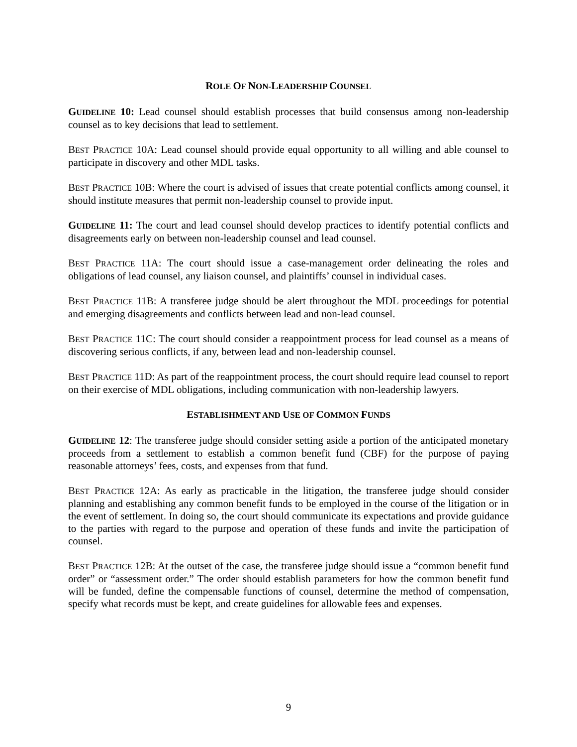ROLE OF NON-LEADERSHIP COUNSEL
GUIDELINE 10: Lead counsel should establish processes that build consensus among non-leadership counsel as to key decisions that lead to settlement.
BEST PRACTICE 10A: Lead counsel should provide equal opportunity to all willing and able counsel to participate in discovery and other MDL tasks.
BEST PRACTICE 10B: Where the court is advised of issues that create potential conflicts among counsel, it should institute measures that permit non-leadership counsel to provide input.
GUIDELINE 11: The court and lead counsel should develop practices to identify potential conflicts and disagreements early on between non-leadership counsel and lead counsel.
BEST PRACTICE 11A: The court should issue a case-management order delineating the roles and obligations of lead counsel, any liaison counsel, and plaintiffs’ counsel in individual cases.
BEST PRACTICE 11B: A transferee judge should be alert throughout the MDL proceedings for potential and emerging disagreements and conflicts between lead and non-lead counsel.
BEST PRACTICE 11C: The court should consider a reappointment process for lead counsel as a means of discovering serious conflicts, if any, between lead and non-leadership counsel.
BEST PRACTICE 11D: As part of the reappointment process, the court should require lead counsel to report on their exercise of MDL obligations, including communication with non-leadership lawyers.
ESTABLISHMENT AND USE OF COMMON FUNDS
GUIDELINE 12: The transferee judge should consider setting aside a portion of the anticipated monetary proceeds from a settlement to establish a common benefit fund (CBF) for the purpose of paying reasonable attorneys’ fees, costs, and expenses from that fund.
BEST PRACTICE 12A: As early as practicable in the litigation, the transferee judge should consider planning and establishing any common benefit funds to be employed in the course of the litigation or in the event of settlement. In doing so, the court should communicate its expectations and provide guidance to the parties with regard to the purpose and operation of these funds and invite the participation of counsel.
BEST PRACTICE 12B: At the outset of the case, the transferee judge should issue a “common benefit fund order” or “assessment order.” The order should establish parameters for how the common benefit fund will be funded, define the compensable functions of counsel, determine the method of compensation, specify what records must be kept, and create guidelines for allowable fees and expenses.
9